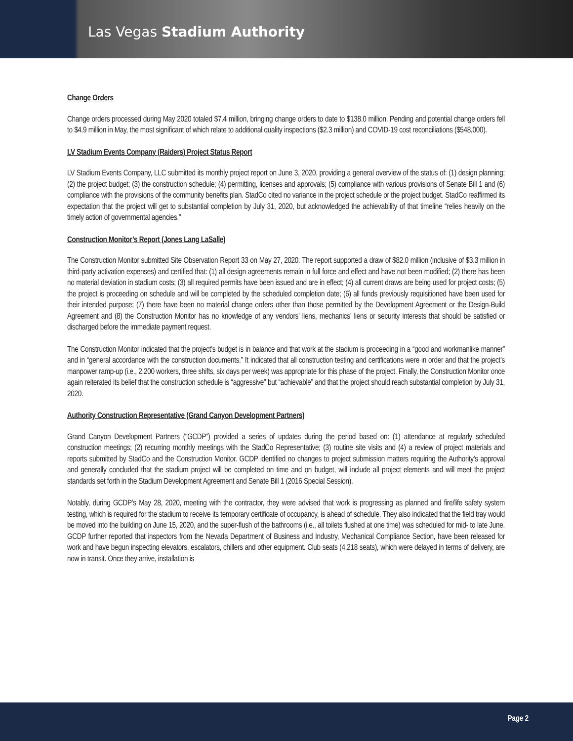Las Vegas Stadium Authority
Change Orders
Change orders processed during May 2020 totaled $7.4 million, bringing change orders to date to $138.0 million. Pending and potential change orders fell to $4.9 million in May, the most significant of which relate to additional quality inspections ($2.3 million) and COVID-19 cost reconciliations ($548,000).
LV Stadium Events Company (Raiders) Project Status Report
LV Stadium Events Company, LLC submitted its monthly project report on June 3, 2020, providing a general overview of the status of: (1) design planning; (2) the project budget; (3) the construction schedule; (4) permitting, licenses and approvals; (5) compliance with various provisions of Senate Bill 1 and (6) compliance with the provisions of the community benefits plan. StadCo cited no variance in the project schedule or the project budget. StadCo reaffirmed its expectation that the project will get to substantial completion by July 31, 2020, but acknowledged the achievability of that timeline “relies heavily on the timely action of governmental agencies.”
Construction Monitor’s Report (Jones Lang LaSalle)
The Construction Monitor submitted Site Observation Report 33 on May 27, 2020. The report supported a draw of $82.0 million (inclusive of $3.3 million in third-party activation expenses) and certified that: (1) all design agreements remain in full force and effect and have not been modified; (2) there has been no material deviation in stadium costs; (3) all required permits have been issued and are in effect; (4) all current draws are being used for project costs; (5) the project is proceeding on schedule and will be completed by the scheduled completion date; (6) all funds previously requisitioned have been used for their intended purpose; (7) there have been no material change orders other than those permitted by the Development Agreement or the Design-Build Agreement and (8) the Construction Monitor has no knowledge of any vendors’ liens, mechanics’ liens or security interests that should be satisfied or discharged before the immediate payment request.
The Construction Monitor indicated that the project’s budget is in balance and that work at the stadium is proceeding in a “good and workmanlike manner” and in “general accordance with the construction documents.” It indicated that all construction testing and certifications were in order and that the project’s manpower ramp-up (i.e., 2,200 workers, three shifts, six days per week) was appropriate for this phase of the project. Finally, the Construction Monitor once again reiterated its belief that the construction schedule is “aggressive” but “achievable” and that the project should reach substantial completion by July 31, 2020.
Authority Construction Representative (Grand Canyon Development Partners)
Grand Canyon Development Partners (“GCDP”) provided a series of updates during the period based on: (1) attendance at regularly scheduled construction meetings; (2) recurring monthly meetings with the StadCo Representative; (3) routine site visits and (4) a review of project materials and reports submitted by StadCo and the Construction Monitor. GCDP identified no changes to project submission matters requiring the Authority’s approval and generally concluded that the stadium project will be completed on time and on budget, will include all project elements and will meet the project standards set forth in the Stadium Development Agreement and Senate Bill 1 (2016 Special Session).
Notably, during GCDP’s May 28, 2020, meeting with the contractor, they were advised that work is progressing as planned and fire/life safety system testing, which is required for the stadium to receive its temporary certificate of occupancy, is ahead of schedule. They also indicated that the field tray would be moved into the building on June 15, 2020, and the super-flush of the bathrooms (i.e., all toilets flushed at one time) was scheduled for mid- to late June. GCDP further reported that inspectors from the Nevada Department of Business and Industry, Mechanical Compliance Section, have been released for work and have begun inspecting elevators, escalators, chillers and other equipment. Club seats (4,218 seats), which were delayed in terms of delivery, are now in transit. Once they arrive, installation is
Page 2